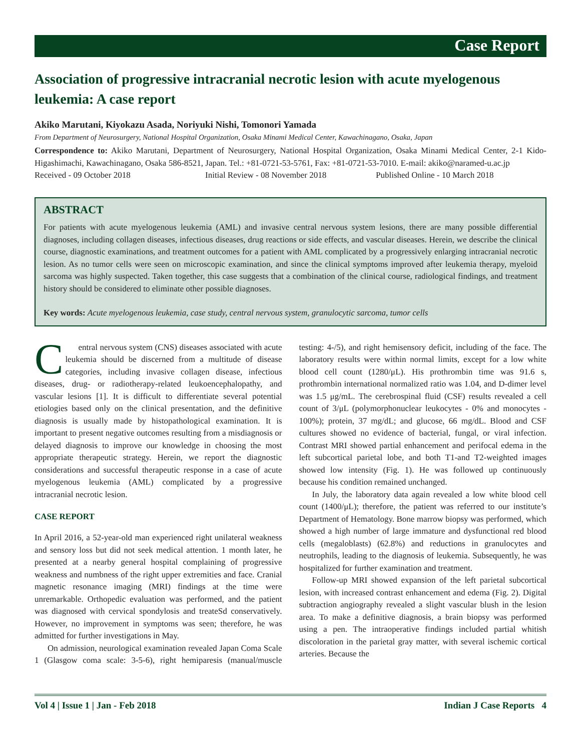Case Report
Association of progressive intracranial necrotic lesion with acute myelogenous leukemia: A case report
Akiko Marutani, Kiyokazu Asada, Noriyuki Nishi, Tomonori Yamada
From Department of Neurosurgery, National Hospital Organization, Osaka Minami Medical Center, Kawachinagano, Osaka, Japan
Correspondence to: Akiko Marutani, Department of Neurosurgery, National Hospital Organization, Osaka Minami Medical Center, 2-1 Kido-Higashimachi, Kawachinagano, Osaka 586-8521, Japan. Tel.: +81-0721-53-5761, Fax: +81-0721-53-7010. E-mail: akiko@naramed-u.ac.jp
Received - 09 October 2018 Initial Review - 08 November 2018 Published Online - 10 March 2018
ABSTRACT
For patients with acute myelogenous leukemia (AML) and invasive central nervous system lesions, there are many possible differential diagnoses, including collagen diseases, infectious diseases, drug reactions or side effects, and vascular diseases. Herein, we describe the clinical course, diagnostic examinations, and treatment outcomes for a patient with AML complicated by a progressively enlarging intracranial necrotic lesion. As no tumor cells were seen on microscopic examination, and since the clinical symptoms improved after leukemia therapy, myeloid sarcoma was highly suspected. Taken together, this case suggests that a combination of the clinical course, radiological findings, and treatment history should be considered to eliminate other possible diagnoses.
Key words: Acute myelogenous leukemia, case study, central nervous system, granulocytic sarcoma, tumor cells
Central nervous system (CNS) diseases associated with acute leukemia should be discerned from a multitude of disease categories, including invasive collagen disease, infectious diseases, drug- or radiotherapy-related leukoencephalopathy, and vascular lesions [1]. It is difficult to differentiate several potential etiologies based only on the clinical presentation, and the definitive diagnosis is usually made by histopathological examination. It is important to present negative outcomes resulting from a misdiagnosis or delayed diagnosis to improve our knowledge in choosing the most appropriate therapeutic strategy. Herein, we report the diagnostic considerations and successful therapeutic response in a case of acute myelogenous leukemia (AML) complicated by a progressive intracranial necrotic lesion.
CASE REPORT
In April 2016, a 52-year-old man experienced right unilateral weakness and sensory loss but did not seek medical attention. 1 month later, he presented at a nearby general hospital complaining of progressive weakness and numbness of the right upper extremities and face. Cranial magnetic resonance imaging (MRI) findings at the time were unremarkable. Orthopedic evaluation was performed, and the patient was diagnosed with cervical spondylosis and treateSd conservatively. However, no improvement in symptoms was seen; therefore, he was admitted for further investigations in May.
On admission, neurological examination revealed Japan Coma Scale 1 (Glasgow coma scale: 3-5-6), right hemiparesis (manual/muscle testing: 4-/5), and right hemisensory deficit, including of the face. The laboratory results were within normal limits, except for a low white blood cell count (1280/μL). His prothrombin time was 91.6 s, prothrombin international normalized ratio was 1.04, and D-dimer level was 1.5 μg/mL. The cerebrospinal fluid (CSF) results revealed a cell count of 3/μL (polymorphonuclear leukocytes - 0% and monocytes - 100%); protein, 37 mg/dL; and glucose, 66 mg/dL. Blood and CSF cultures showed no evidence of bacterial, fungal, or viral infection. Contrast MRI showed partial enhancement and perifocal edema in the left subcortical parietal lobe, and both T1-and T2-weighted images showed low intensity (Fig. 1). He was followed up continuously because his condition remained unchanged.
In July, the laboratory data again revealed a low white blood cell count (1400/μL); therefore, the patient was referred to our institute’s Department of Hematology. Bone marrow biopsy was performed, which showed a high number of large immature and dysfunctional red blood cells (megaloblasts) (62.8%) and reductions in granulocytes and neutrophils, leading to the diagnosis of leukemia. Subsequently, he was hospitalized for further examination and treatment.
Follow-up MRI showed expansion of the left parietal subcortical lesion, with increased contrast enhancement and edema (Fig. 2). Digital subtraction angiography revealed a slight vascular blush in the lesion area. To make a definitive diagnosis, a brain biopsy was performed using a pen. The intraoperative findings included partial whitish discoloration in the parietal gray matter, with several ischemic cortical arteries. Because the
Vol 4 | Issue 1 | Jan - Feb 2018 Indian J Case Reports 4